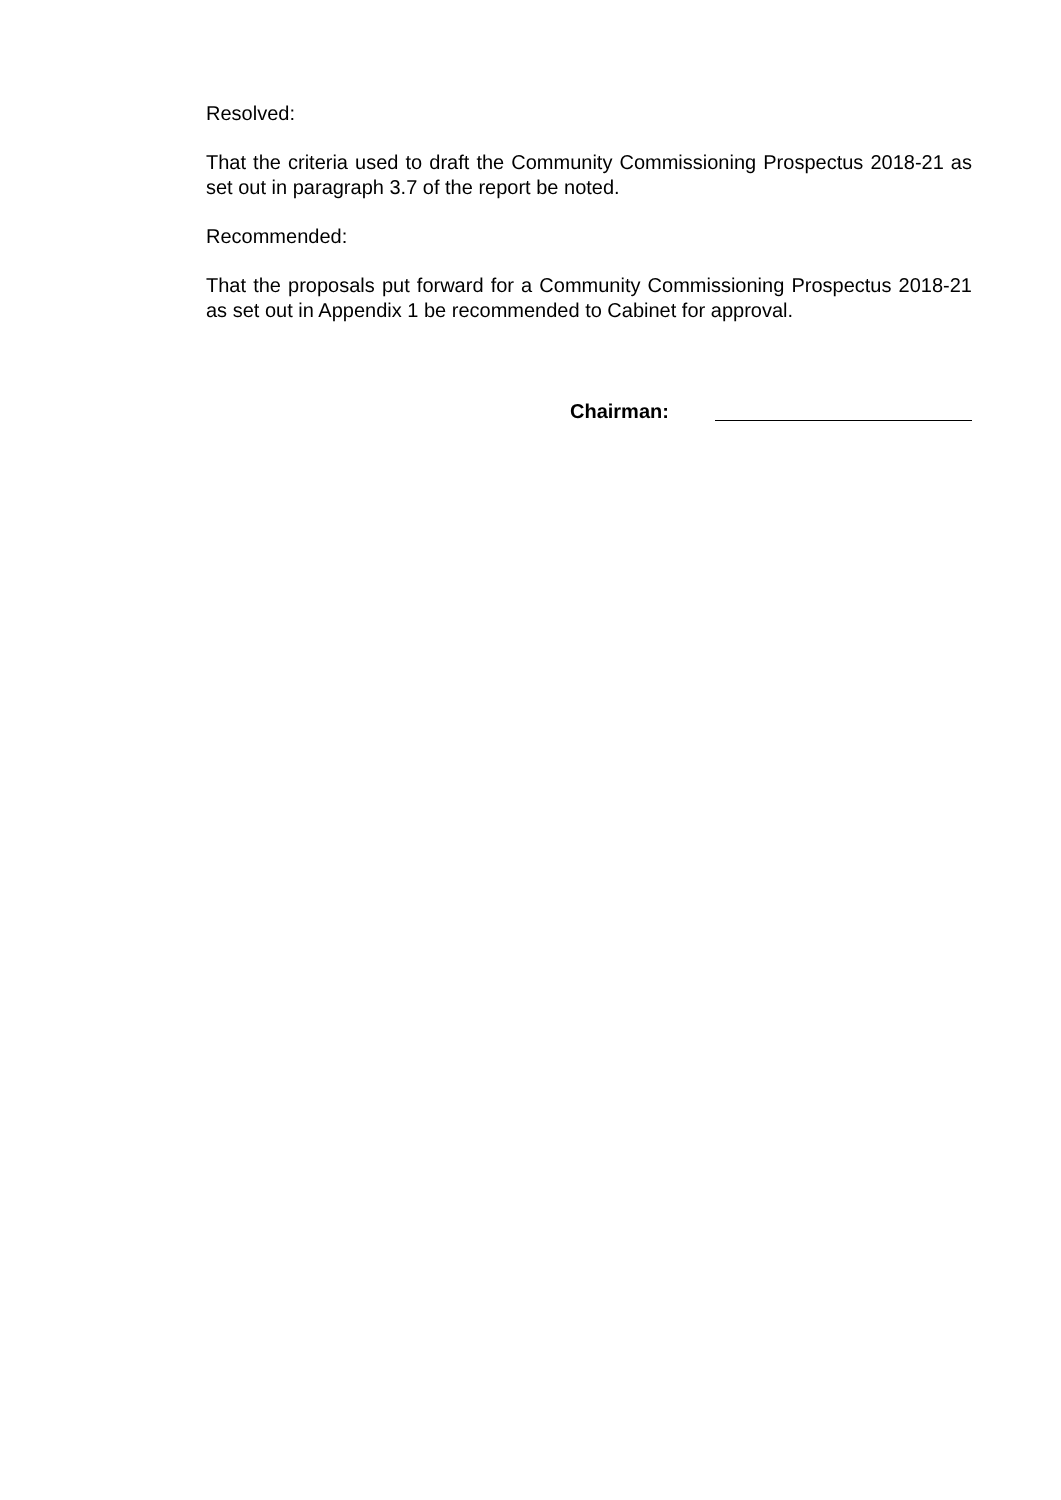Resolved:
That the criteria used to draft the Community Commissioning Prospectus 2018-21 as set out in paragraph 3.7 of the report be noted.
Recommended:
That the proposals put forward for a Community Commissioning Prospectus 2018-21 as set out in Appendix 1 be recommended to Cabinet for approval.
Chairman: